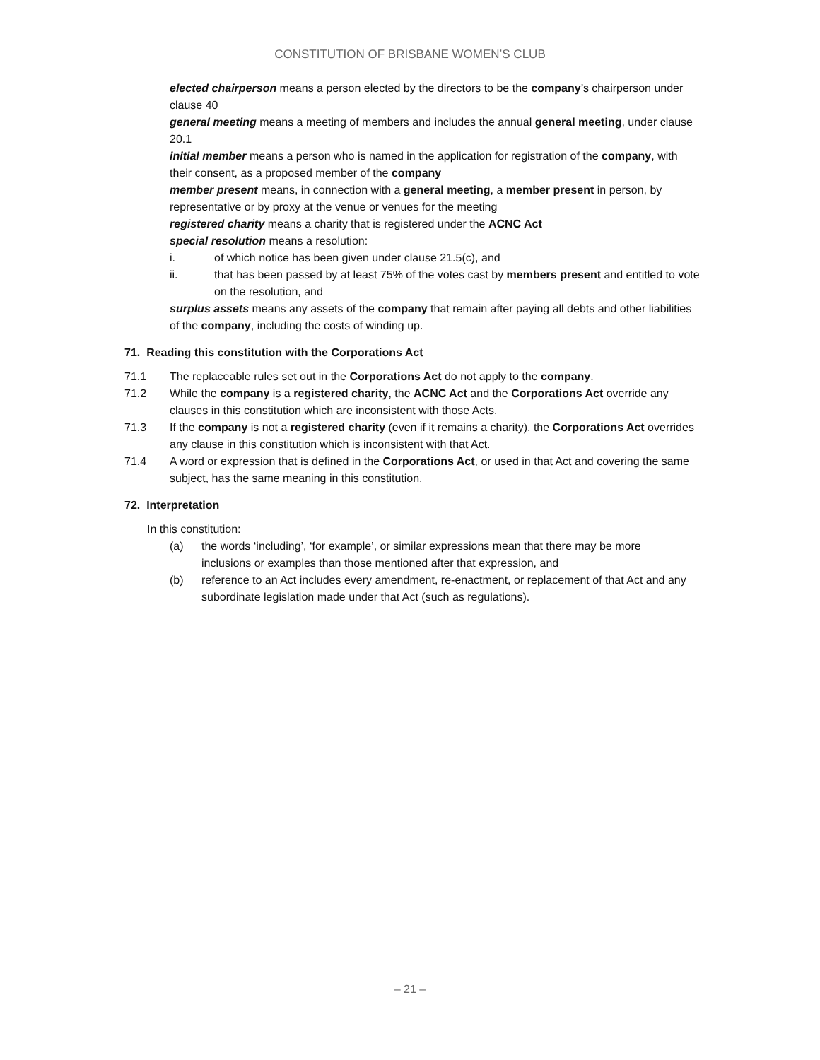CONSTITUTION OF BRISBANE WOMEN’S CLUB
elected chairperson means a person elected by the directors to be the company’s chairperson under clause 40
general meeting means a meeting of members and includes the annual general meeting, under clause 20.1
initial member means a person who is named in the application for registration of the company, with their consent, as a proposed member of the company
member present means, in connection with a general meeting, a member present in person, by representative or by proxy at the venue or venues for the meeting
registered charity means a charity that is registered under the ACNC Act
special resolution means a resolution:
i. of which notice has been given under clause 21.5(c), and
ii. that has been passed by at least 75% of the votes cast by members present and entitled to vote on the resolution, and
surplus assets means any assets of the company that remain after paying all debts and other liabilities of the company, including the costs of winding up.
71. Reading this constitution with the Corporations Act
71.1 The replaceable rules set out in the Corporations Act do not apply to the company.
71.2 While the company is a registered charity, the ACNC Act and the Corporations Act override any clauses in this constitution which are inconsistent with those Acts.
71.3 If the company is not a registered charity (even if it remains a charity), the Corporations Act overrides any clause in this constitution which is inconsistent with that Act.
71.4 A word or expression that is defined in the Corporations Act, or used in that Act and covering the same subject, has the same meaning in this constitution.
72. Interpretation
In this constitution:
(a) the words ‘including’, ‘for example’, or similar expressions mean that there may be more inclusions or examples than those mentioned after that expression, and
(b) reference to an Act includes every amendment, re-enactment, or replacement of that Act and any subordinate legislation made under that Act (such as regulations).
– 21 –